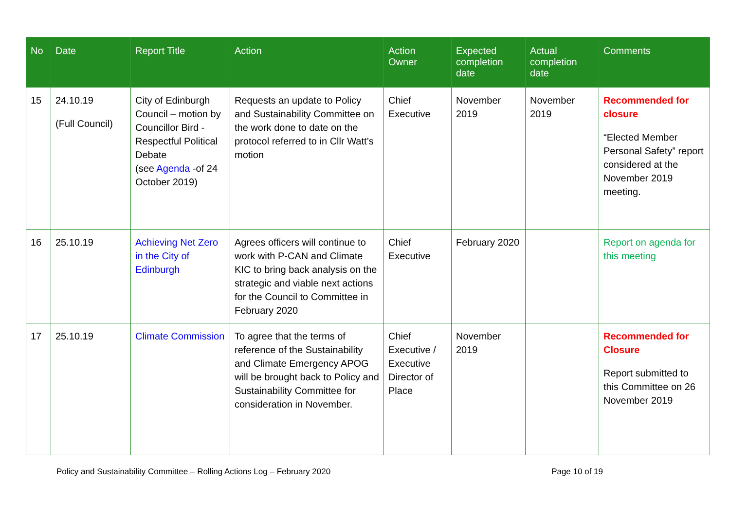| No | Date | Report Title | Action | Action Owner | Expected completion date | Actual completion date | Comments |
| --- | --- | --- | --- | --- | --- | --- | --- |
| 15 | 24.10.19 (Full Council) | City of Edinburgh Council – motion by Councillor Bird - Respectful Political Debate (see Agenda -of 24 October 2019) | Requests an update to Policy and Sustainability Committee on the work done to date on the protocol referred to in Cllr Watt’s motion | Chief Executive | November 2019 | November 2019 | Recommended for closure “Elected Member Personal Safety” report considered at the November 2019 meeting. |
| 16 | 25.10.19 | Achieving Net Zero in the City of Edinburgh | Agrees officers will continue to work with P-CAN and Climate KIC to bring back analysis on the strategic and viable next actions for the Council to Committee in February 2020 | Chief Executive | February 2020 | | Report on agenda for this meeting |
| 17 | 25.10.19 | Climate Commission | To agree that the terms of reference of the Sustainability and Climate Emergency APOG will be brought back to Policy and Sustainability Committee for consideration in November. | Chief Executive / Executive Director of Place | November 2019 | | Recommended for Closure Report submitted to this Committee on 26 November 2019 |
Policy and Sustainability Committee – Rolling Actions Log – February 2020 Page 10 of 19